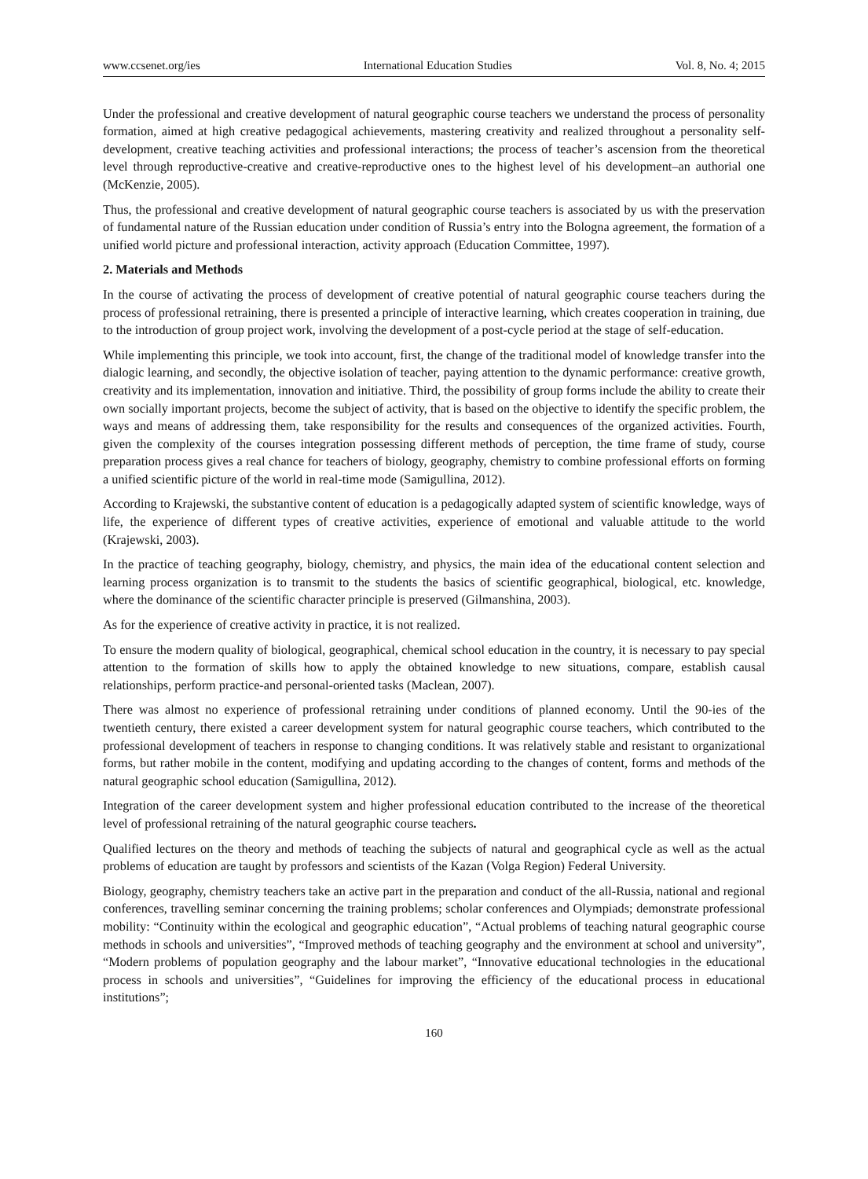www.ccsenet.org/ies International Education Studies Vol. 8, No. 4; 2015
Under the professional and creative development of natural geographic course teachers we understand the process of personality formation, aimed at high creative pedagogical achievements, mastering creativity and realized throughout a personality self-development, creative teaching activities and professional interactions; the process of teacher’s ascension from the theoretical level through reproductive-creative and creative-reproductive ones to the highest level of his development–an authorial one (McKenzie, 2005).
Thus, the professional and creative development of natural geographic course teachers is associated by us with the preservation of fundamental nature of the Russian education under condition of Russia’s entry into the Bologna agreement, the formation of a unified world picture and professional interaction, activity approach (Education Committee, 1997).
2. Materials and Methods
In the course of activating the process of development of creative potential of natural geographic course teachers during the process of professional retraining, there is presented a principle of interactive learning, which creates cooperation in training, due to the introduction of group project work, involving the development of a post-cycle period at the stage of self-education.
While implementing this principle, we took into account, first, the change of the traditional model of knowledge transfer into the dialogic learning, and secondly, the objective isolation of teacher, paying attention to the dynamic performance: creative growth, creativity and its implementation, innovation and initiative. Third, the possibility of group forms include the ability to create their own socially important projects, become the subject of activity, that is based on the objective to identify the specific problem, the ways and means of addressing them, take responsibility for the results and consequences of the organized activities. Fourth, given the complexity of the courses integration possessing different methods of perception, the time frame of study, course preparation process gives a real chance for teachers of biology, geography, chemistry to combine professional efforts on forming a unified scientific picture of the world in real-time mode (Samigullina, 2012).
According to Krajewski, the substantive content of education is a pedagogically adapted system of scientific knowledge, ways of life, the experience of different types of creative activities, experience of emotional and valuable attitude to the world (Krajewski, 2003).
In the practice of teaching geography, biology, chemistry, and physics, the main idea of the educational content selection and learning process organization is to transmit to the students the basics of scientific geographical, biological, etc. knowledge, where the dominance of the scientific character principle is preserved (Gilmanshina, 2003).
As for the experience of creative activity in practice, it is not realized.
To ensure the modern quality of biological, geographical, chemical school education in the country, it is necessary to pay special attention to the formation of skills how to apply the obtained knowledge to new situations, compare, establish causal relationships, perform practice-and personal-oriented tasks (Maclean, 2007).
There was almost no experience of professional retraining under conditions of planned economy. Until the 90-ies of the twentieth century, there existed a career development system for natural geographic course teachers, which contributed to the professional development of teachers in response to changing conditions. It was relatively stable and resistant to organizational forms, but rather mobile in the content, modifying and updating according to the changes of content, forms and methods of the natural geographic school education (Samigullina, 2012).
Integration of the career development system and higher professional education contributed to the increase of the theoretical level of professional retraining of the natural geographic course teachers.
Qualified lectures on the theory and methods of teaching the subjects of natural and geographical cycle as well as the actual problems of education are taught by professors and scientists of the Kazan (Volga Region) Federal University.
Biology, geography, chemistry teachers take an active part in the preparation and conduct of the all-Russia, national and regional conferences, travelling seminar concerning the training problems; scholar conferences and Olympiads; demonstrate professional mobility: “Continuity within the ecological and geographic education”, “Actual problems of teaching natural geographic course methods in schools and universities”, “Improved methods of teaching geography and the environment at school and university”, “Modern problems of population geography and the labour market”, “Innovative educational technologies in the educational process in schools and universities”, “Guidelines for improving the efficiency of the educational process in educational institutions”;
160